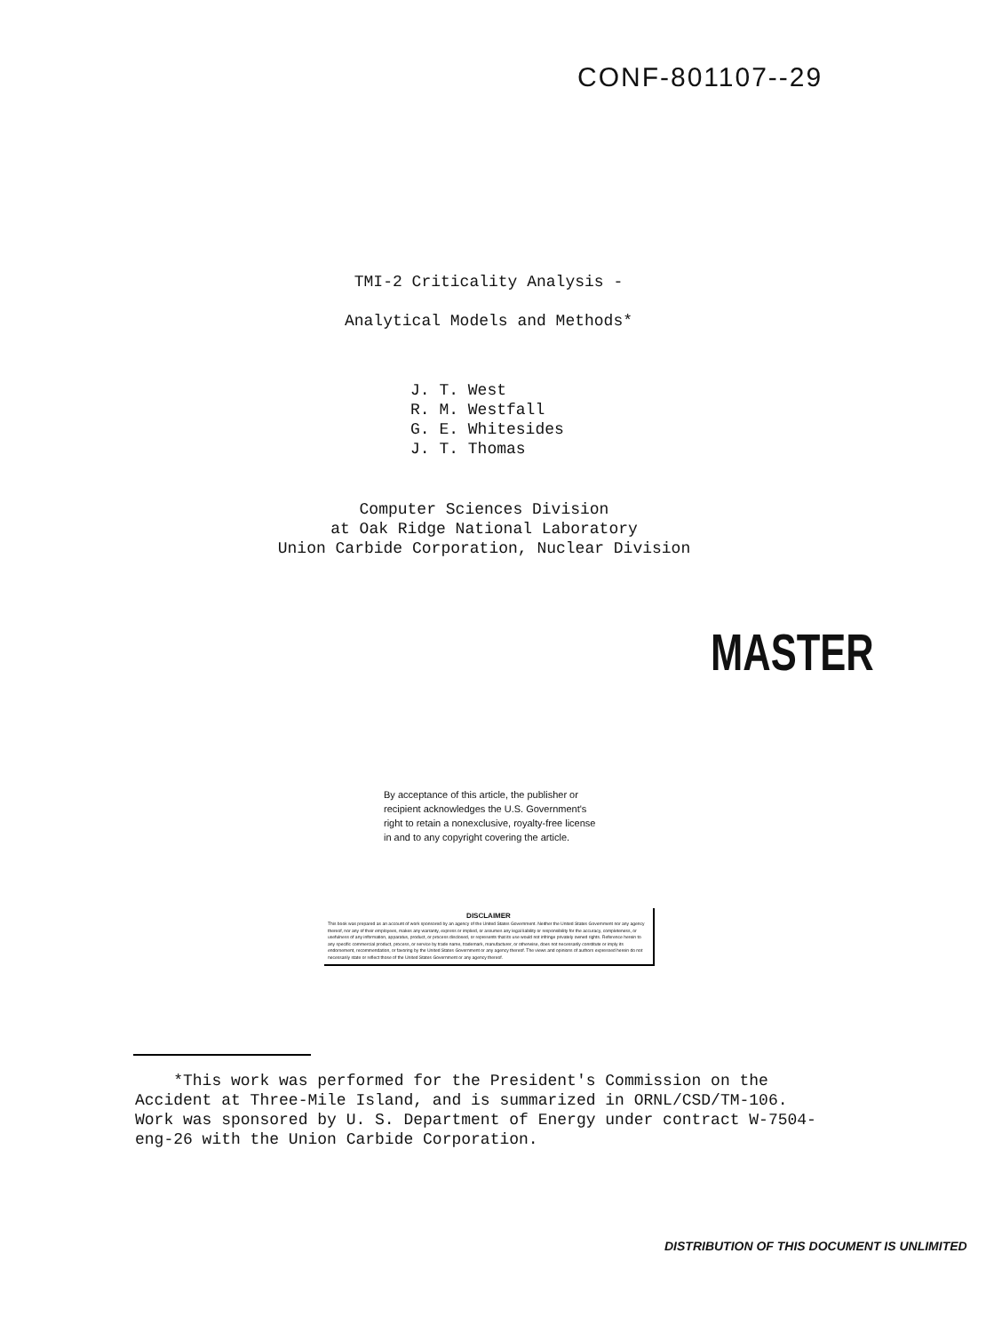CONF-801107--29
TMI-2 Criticality Analysis -
Analytical Models and Methods*
J. T. West
R. M. Westfall
G. E. Whitesides
J. T. Thomas
Computer Sciences Division
at Oak Ridge National Laboratory
Union Carbide Corporation, Nuclear Division
MASTER
By acceptance of this article, the publisher or recipient acknowledges the U.S. Government's right to retain a nonexclusive, royalty-free license in and to any copyright covering the article.
DISCLAIMER
This book was prepared as an account of work sponsored by an agency of the United States Government. Neither the United States Government nor any agency thereof, nor any of their employees, makes any warranty, express or implied, or assumes any legal liability or responsibility for the accuracy, completeness, or usefulness of any information, apparatus, product, or process disclosed, or represents that its use would not infringe privately owned rights. Reference herein to any specific commercial product, process, or service by trade name, trademark, manufacturer, or otherwise, does not necessarily constitute or imply its endorsement, recommendation, or favoring by the United States Government or any agency thereof. The views and opinions of authors expressed herein do not necessarily state or reflect those of the United States Government or any agency thereof.
*This work was performed for the President's Commission on the Accident at Three-Mile Island, and is summarized in ORNL/CSD/TM-106. Work was sponsored by U. S. Department of Energy under contract W-7504-eng-26 with the Union Carbide Corporation.
DISTRIBUTION OF THIS DOCUMENT IS UNLIMITED